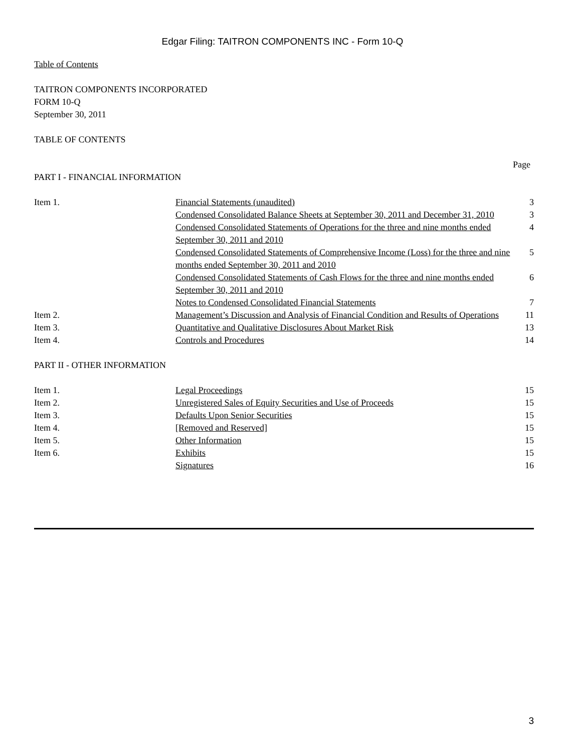Edgar Filing: TAITRON COMPONENTS INC - Form 10-Q
Table of Contents
TAITRON COMPONENTS INCORPORATED
FORM 10-Q
September 30, 2011
TABLE OF CONTENTS
Page
PART I - FINANCIAL INFORMATION
| Item 1. | Financial Statements (unaudited) | 3 |
| | Condensed Consolidated Balance Sheets at September 30, 2011 and December 31, 2010 | 3 |
| | Condensed Consolidated Statements of Operations for the three and nine months ended September 30, 2011 and 2010 | 4 |
| | Condensed Consolidated Statements of Comprehensive Income (Loss) for the three and nine months ended September 30, 2011 and 2010 | 5 |
| | Condensed Consolidated Statements of Cash Flows for the three and nine months ended September 30, 2011 and 2010 | 6 |
| | Notes to Condensed Consolidated Financial Statements | 7 |
| Item 2. | Management’s Discussion and Analysis of Financial Condition and Results of Operations | 11 |
| Item 3. | Quantitative and Qualitative Disclosures About Market Risk | 13 |
| Item 4. | Controls and Procedures | 14 |
PART II - OTHER INFORMATION
| Item 1. | Legal Proceedings | 15 |
| Item 2. | Unregistered Sales of Equity Securities and Use of Proceeds | 15 |
| Item 3. | Defaults Upon Senior Securities | 15 |
| Item 4. | [Removed and Reserved] | 15 |
| Item 5. | Other Information | 15 |
| Item 6. | Exhibits | 15 |
| | Signatures | 16 |
3